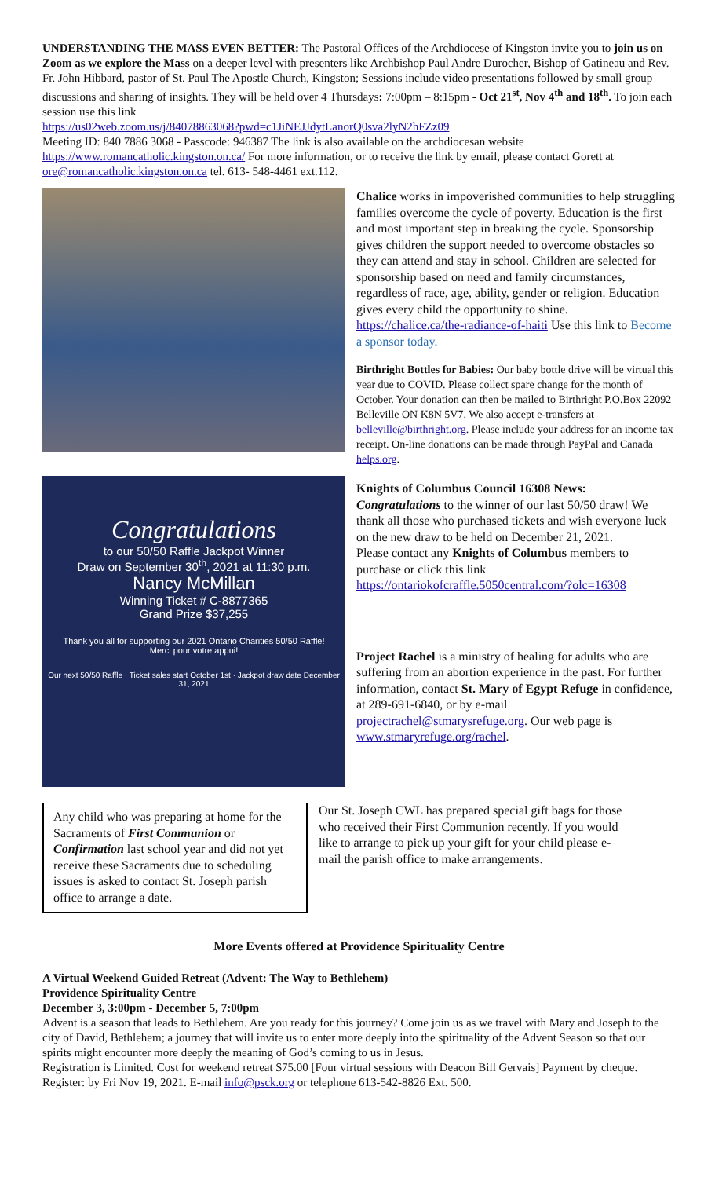UNDERSTANDING THE MASS EVEN BETTER: The Pastoral Offices of the Archdiocese of Kingston invite you to join us on Zoom as we explore the Mass on a deeper level with presenters like Archbishop Paul Andre Durocher, Bishop of Gatineau and Rev. Fr. John Hibbard, pastor of St. Paul The Apostle Church, Kingston; Sessions include video presentations followed by small group discussions and sharing of insights. They will be held over 4 Thursdays: 7:00pm – 8:15pm - Oct 21<sup>st</sup>, Nov 4<sup>th</sup> and 18<sup>th</sup>. To join each session use this link
https://us02web.zoom.us/j/84078863068?pwd=c1JiNEJJdytLanorQ0sva2lyN2hFZz09
Meeting ID: 840 7886 3068 - Passcode: 946387 The link is also available on the archdiocesan website https://www.romancatholic.kingston.on.ca/ For more information, or to receive the link by email, please contact Gorett at ore@romancatholic.kingston.on.ca tel. 613- 548-4461 ext.112.
Congratulations
to our 50/50 Raffle Jackpot Winner
Draw on September 30<sup>th</sup>, 2021 at 11:30 p.m.
Nancy McMillan
Winning Ticket # C-8877365
Grand Prize $37,255
Thank you all for supporting our 2021 Ontario Charities 50/50 Raffle!
Merci pour votre appui!
Our next 50/50 Raffle · Ticket sales start October 1st · Jackpot draw date December 31, 2021
Chalice works in impoverished communities to help struggling families overcome the cycle of poverty. Education is the first and most important step in breaking the cycle. Sponsorship gives children the support needed to overcome obstacles so they can attend and stay in school. Children are selected for sponsorship based on need and family circumstances, regardless of race, age, ability, gender or religion. Education gives every child the opportunity to shine. https://chalice.ca/the-radiance-of-haiti Use this link to Become a sponsor today.
Birthright Bottles for Babies: Our baby bottle drive will be virtual this year due to COVID. Please collect spare change for the month of October. Your donation can then be mailed to Birthright P.O.Box 22092 Belleville ON K8N 5V7. We also accept e-transfers at belleville@birthright.org. Please include your address for an income tax receipt. On-line donations can be made through PayPal and Canada helps.org.
Knights of Columbus Council 16308 News:
Congratulations to the winner of our last 50/50 draw! We thank all those who purchased tickets and wish everyone luck on the new draw to be held on December 21, 2021.
Please contact any Knights of Columbus members to purchase or click this link
https://ontariokofcraffle.5050central.com/?olc=16308
Project Rachel is a ministry of healing for adults who are suffering from an abortion experience in the past. For further information, contact St. Mary of Egypt Refuge in confidence, at 289-691-6840, or by e-mail projectrachel@stmarysrefuge.org. Our web page is www.stmaryrefuge.org/rachel.
Any child who was preparing at home for the Sacraments of First Communion or Confirmation last school year and did not yet receive these Sacraments due to scheduling issues is asked to contact St. Joseph parish office to arrange a date.
Our St. Joseph CWL has prepared special gift bags for those who received their First Communion recently. If you would like to arrange to pick up your gift for your child please e-mail the parish office to make arrangements.
More Events offered at Providence Spirituality Centre
A Virtual Weekend Guided Retreat (Advent: The Way to Bethlehem)
Providence Spirituality Centre
December 3, 3:00pm - December 5, 7:00pm
Advent is a season that leads to Bethlehem. Are you ready for this journey? Come join us as we travel with Mary and Joseph to the city of David, Bethlehem; a journey that will invite us to enter more deeply into the spirituality of the Advent Season so that our spirits might encounter more deeply the meaning of God’s coming to us in Jesus.
Registration is Limited. Cost for weekend retreat $75.00 [Four virtual sessions with Deacon Bill Gervais] Payment by cheque.
Register: by Fri Nov 19, 2021. E-mail info@psck.org or telephone 613-542-8826 Ext. 500.